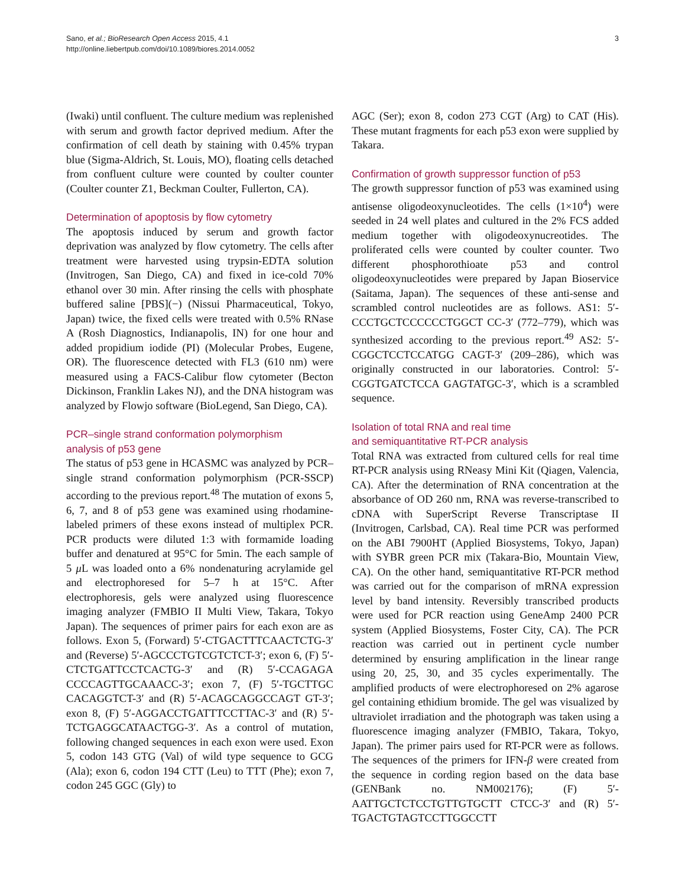Sano, et al.; BioResearch Open Access 2015, 4.1
http://online.liebertpub.com/doi/10.1089/biores.2014.0052
3
(Iwaki) until confluent. The culture medium was replenished with serum and growth factor deprived medium. After the confirmation of cell death by staining with 0.45% trypan blue (Sigma-Aldrich, St. Louis, MO), floating cells detached from confluent culture were counted by coulter counter (Coulter counter Z1, Beckman Coulter, Fullerton, CA).
Determination of apoptosis by flow cytometry
The apoptosis induced by serum and growth factor deprivation was analyzed by flow cytometry. The cells after treatment were harvested using trypsin-EDTA solution (Invitrogen, San Diego, CA) and fixed in ice-cold 70% ethanol over 30 min. After rinsing the cells with phosphate buffered saline [PBS](−) (Nissui Pharmaceutical, Tokyo, Japan) twice, the fixed cells were treated with 0.5% RNase A (Rosh Diagnostics, Indianapolis, IN) for one hour and added propidium iodide (PI) (Molecular Probes, Eugene, OR). The fluorescence detected with FL3 (610 nm) were measured using a FACS-Calibur flow cytometer (Becton Dickinson, Franklin Lakes NJ), and the DNA histogram was analyzed by Flowjo software (BioLegend, San Diego, CA).
PCR–single strand conformation polymorphism
analysis of p53 gene
The status of p53 gene in HCASMC was analyzed by PCR–single strand conformation polymorphism (PCR-SSCP) according to the previous report.<sup>48</sup> The mutation of exons 5, 6, 7, and 8 of p53 gene was examined using rhodamine-labeled primers of these exons instead of multiplex PCR. PCR products were diluted 1:3 with formamide loading buffer and denatured at 95°C for 5min. The each sample of 5 μ L was loaded onto a 6% nondenaturing acrylamide gel and electrophoresed for 5–7 h at 15°C. After electrophoresis, gels were analyzed using fluorescence imaging analyzer (FMBIO II Multi View, Takara, Tokyo Japan). The sequences of primer pairs for each exon are as follows. Exon 5, (Forward) 5′-CTGACTTTCAACTCTG-3′ and (Reverse) 5′-AGCCCTGTCGTCTCT-3′; exon 6, (F) 5′-CTCTGATTCCTCACTG-3′ and (R) 5′-CCAGAGA CCCCAGTTGCAAACC-3′; exon 7, (F) 5′-TGCTTGC CACAGGTCT-3′ and (R) 5′-ACAGCAGGCCAGT GT-3′; exon 8, (F) 5′-AGGACCTGATTTCCTTAC-3′ and (R) 5′-TCTGAGGCATAACTGG-3′. As a control of mutation, following changed sequences in each exon were used. Exon 5, codon 143 GTG (Val) of wild type sequence to GCG (Ala); exon 6, codon 194 CTT (Leu) to TTT (Phe); exon 7, codon 245 GGC (Gly) to
AGC (Ser); exon 8, codon 273 CGT (Arg) to CAT (His). These mutant fragments for each p53 exon were supplied by Takara.
Confirmation of growth suppressor function of p53
The growth suppressor function of p53 was examined using antisense oligodeoxynucleotides. The cells (1×10<sup>4</sup>) were seeded in 24 well plates and cultured in the 2% FCS added medium together with oligodeoxynucreotides. The proliferated cells were counted by coulter counter. Two different phosphorothioate p53 and control oligodeoxynucleotides were prepared by Japan Bioservice (Saitama, Japan). The sequences of these anti-sense and scrambled control nucleotides are as follows. AS1: 5′-CCCTGCTCCCCCCTGGCT CC-3′ (772–779), which was synthesized according to the previous report.<sup>49</sup> AS2: 5′-CGGCTCCTCCATGG CAGT-3′ (209–286), which was originally constructed in our laboratories. Control: 5′-CGGTGATCTCCA GAGTATGC-3′, which is a scrambled sequence.
Isolation of total RNA and real time
and semiquantitative RT-PCR analysis
Total RNA was extracted from cultured cells for real time RT-PCR analysis using RNeasy Mini Kit (Qiagen, Valencia, CA). After the determination of RNA concentration at the absorbance of OD 260 nm, RNA was reverse-transcribed to cDNA with SuperScript Reverse Transcriptase II (Invitrogen, Carlsbad, CA). Real time PCR was performed on the ABI 7900HT (Applied Biosystems, Tokyo, Japan) with SYBR green PCR mix (Takara-Bio, Mountain View, CA). On the other hand, semiquantitative RT-PCR method was carried out for the comparison of mRNA expression level by band intensity. Reversibly transcribed products were used for PCR reaction using GeneAmp 2400 PCR system (Applied Biosystems, Foster City, CA). The PCR reaction was carried out in pertinent cycle number determined by ensuring amplification in the linear range using 20, 25, 30, and 35 cycles experimentally. The amplified products of were electrophoresed on 2% agarose gel containing ethidium bromide. The gel was visualized by ultraviolet irradiation and the photograph was taken using a fluorescence imaging analyzer (FMBIO, Takara, Tokyo, Japan). The primer pairs used for RT-PCR were as follows. The sequences of the primers for IFN-β were created from the sequence in cording region based on the data base (GENBank no. NM002176); (F) 5′-AATTGCTCTCCTGTTGTGCTT CTCC-3′ and (R) 5′-TGACTGTAGTCCTTGGCCTT